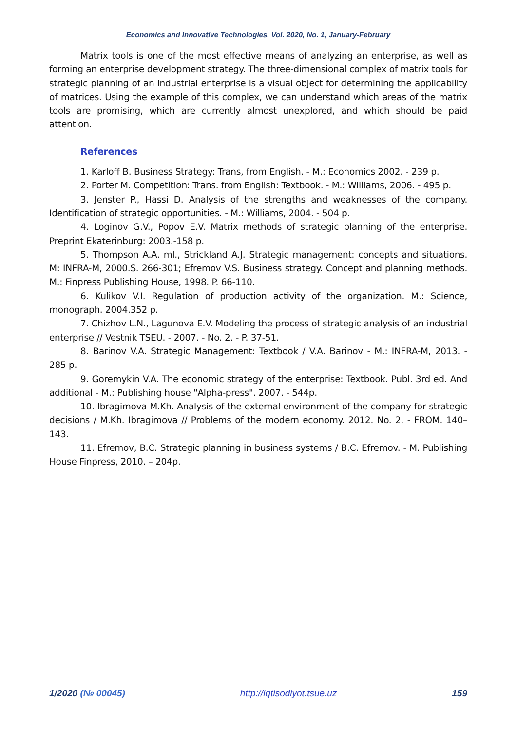Economics and Innovative Technologies. Vol. 2020, No. 1, January-February
Matrix tools is one of the most effective means of analyzing an enterprise, as well as forming an enterprise development strategy. The three-dimensional complex of matrix tools for strategic planning of an industrial enterprise is a visual object for determining the applicability of matrices. Using the example of this complex, we can understand which areas of the matrix tools are promising, which are currently almost unexplored, and which should be paid attention.
References
1. Karloff B. Business Strategy: Trans, from English. - M.: Economics 2002. - 239 p.
2. Porter M. Competition: Trans. from English: Textbook. - M.: Williams, 2006. - 495 p.
3. Jenster P., Hassi D. Analysis of the strengths and weaknesses of the company. Identification of strategic opportunities. - M.: Williams, 2004. - 504 p.
4. Loginov G.V., Popov E.V. Matrix methods of strategic planning of the enterprise. Preprint Ekaterinburg: 2003.-158 p.
5. Thompson A.A. ml., Strickland A.J. Strategic management: concepts and situations. M: INFRA-M, 2000.S. 266-301; Efremov V.S. Business strategy. Concept and planning methods. M.: Finpress Publishing House, 1998. P. 66-110.
6. Kulikov V.I. Regulation of production activity of the organization. M.: Science, monograph. 2004.352 p.
7. Chizhov L.N., Lagunova E.V. Modeling the process of strategic analysis of an industrial enterprise // Vestnik TSEU. - 2007. - No. 2. - P. 37-51.
8. Barinov V.A. Strategic Management: Textbook / V.A. Barinov - M.: INFRA-M, 2013. - 285 p.
9. Goremykin V.A. The economic strategy of the enterprise: Textbook. Publ. 3rd ed. And additional - M.: Publishing house "Alpha-press". 2007. - 544p.
10. Ibragimova M.Kh. Analysis of the external environment of the company for strategic decisions / M.Kh. Ibragimova // Problems of the modern economy. 2012. No. 2. - FROM. 140–143.
11. Efremov, B.C. Strategic planning in business systems / B.C. Efremov. - M. Publishing House Finpress, 2010. – 204p.
1/2020 (№ 00045) http://iqtisodiyot.tsue.uz 159